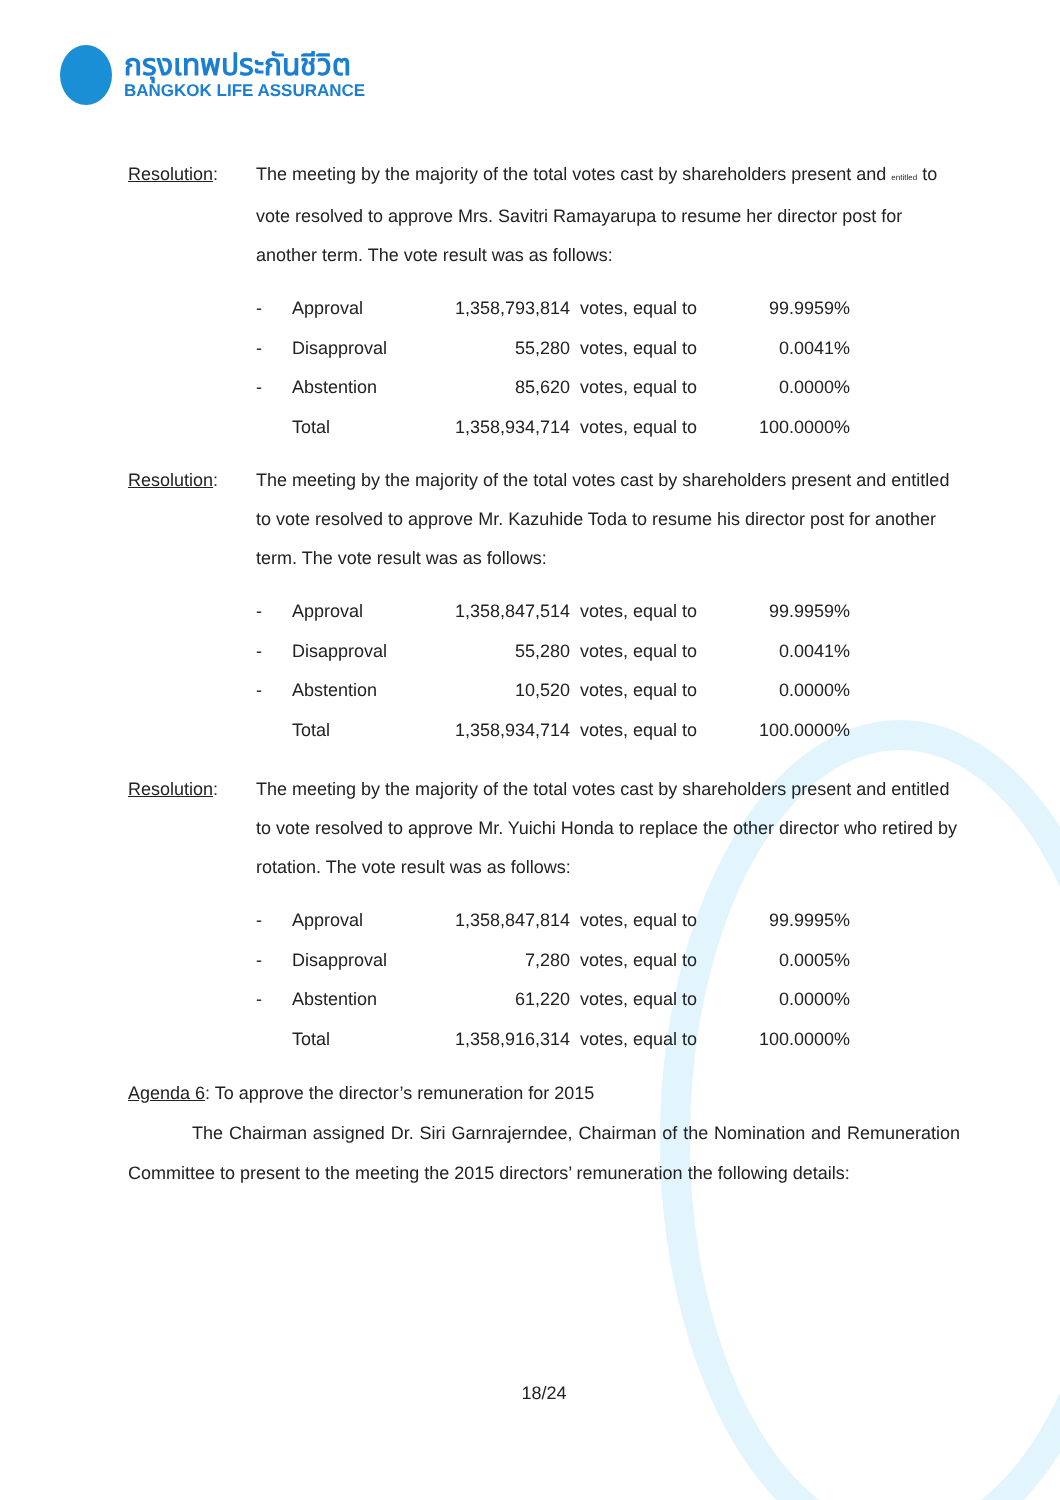กรุงเทพประกันชีวิต
BANGKOK LIFE ASSURANCE
Resolution: The meeting by the majority of the total votes cast by shareholders present and entitled to vote resolved to approve Mrs. Savitri Ramayarupa to resume her director post for another term. The vote result was as follows:
| - | Approval | 1,358,793,814 | votes, equal to | 99.9959% |
| - | Disapproval | 55,280 | votes, equal to | 0.0041% |
| - | Abstention | 85,620 | votes, equal to | 0.0000% |
| | Total | 1,358,934,714 | votes, equal to | 100.0000% |
Resolution: The meeting by the majority of the total votes cast by shareholders present and entitled to vote resolved to approve Mr. Kazuhide Toda to resume his director post for another term. The vote result was as follows:
| - | Approval | 1,358,847,514 | votes, equal to | 99.9959% |
| - | Disapproval | 55,280 | votes, equal to | 0.0041% |
| - | Abstention | 10,520 | votes, equal to | 0.0000% |
| | Total | 1,358,934,714 | votes, equal to | 100.0000% |
Resolution: The meeting by the majority of the total votes cast by shareholders present and entitled to vote resolved to approve Mr. Yuichi Honda to replace the other director who retired by rotation. The vote result was as follows:
| - | Approval | 1,358,847,814 | votes, equal to | 99.9995% |
| - | Disapproval | 7,280 | votes, equal to | 0.0005% |
| - | Abstention | 61,220 | votes, equal to | 0.0000% |
| | Total | 1,358,916,314 | votes, equal to | 100.0000% |
Agenda 6: To approve the director’s remuneration for 2015
The Chairman assigned Dr. Siri Garnrajerndee, Chairman of the Nomination and Remuneration Committee to present to the meeting the 2015 directors’ remuneration the following details:
18/24